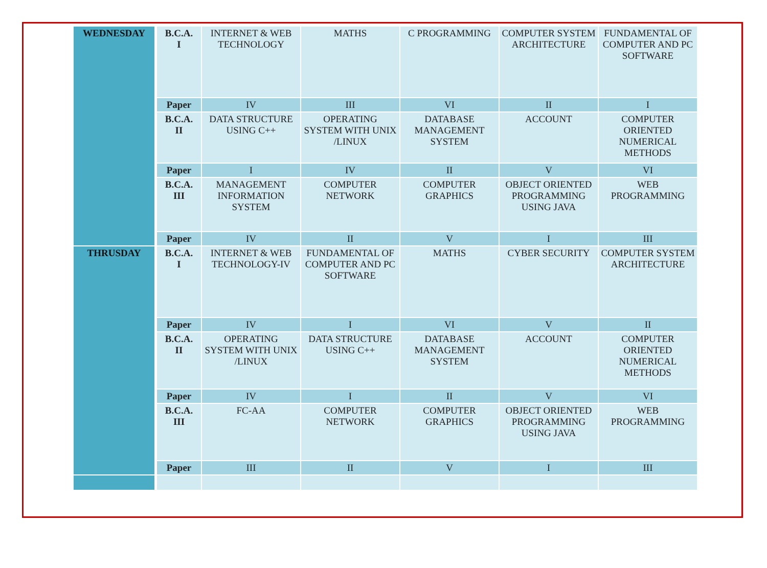| WEDNESDAY | B.C.A. I | INTERNET & WEB TECHNOLOGY | MATHS | C PROGRAMMING | COMPUTER SYSTEM ARCHITECTURE | FUNDAMENTAL OF COMPUTER AND PC SOFTWARE |
| | Paper | IV | III | VI | II | I |
| | B.C.A. II | DATA STRUCTURE USING C++ | OPERATING SYSTEM WITH UNIX /LINUX | DATABASE MANAGEMENT SYSTEM | ACCOUNT | COMPUTER ORIENTED NUMERICAL METHODS |
| | Paper | I | IV | II | V | VI |
| | B.C.A. III | MANAGEMENT INFORMATION SYSTEM | COMPUTER NETWORK | COMPUTER GRAPHICS | OBJECT ORIENTED PROGRAMMING USING JAVA | WEB PROGRAMMING |
| | Paper | IV | II | V | I | III |
| THRUSDAY | B.C.A. I | INTERNET & WEB TECHNOLOGY-IV | FUNDAMENTAL OF COMPUTER AND PC SOFTWARE | MATHS | CYBER SECURITY | COMPUTER SYSTEM ARCHITECTURE |
| | Paper | IV | I | VI | V | II |
| | B.C.A. II | OPERATING SYSTEM WITH UNIX /LINUX | DATA STRUCTURE USING C++ | DATABASE MANAGEMENT SYSTEM | ACCOUNT | COMPUTER ORIENTED NUMERICAL METHODS |
| | Paper | IV | I | II | V | VI |
| | B.C.A. III | FC-AA | COMPUTER NETWORK | COMPUTER GRAPHICS | OBJECT ORIENTED PROGRAMMING USING JAVA | WEB PROGRAMMING |
| | Paper | III | II | V | I | III |